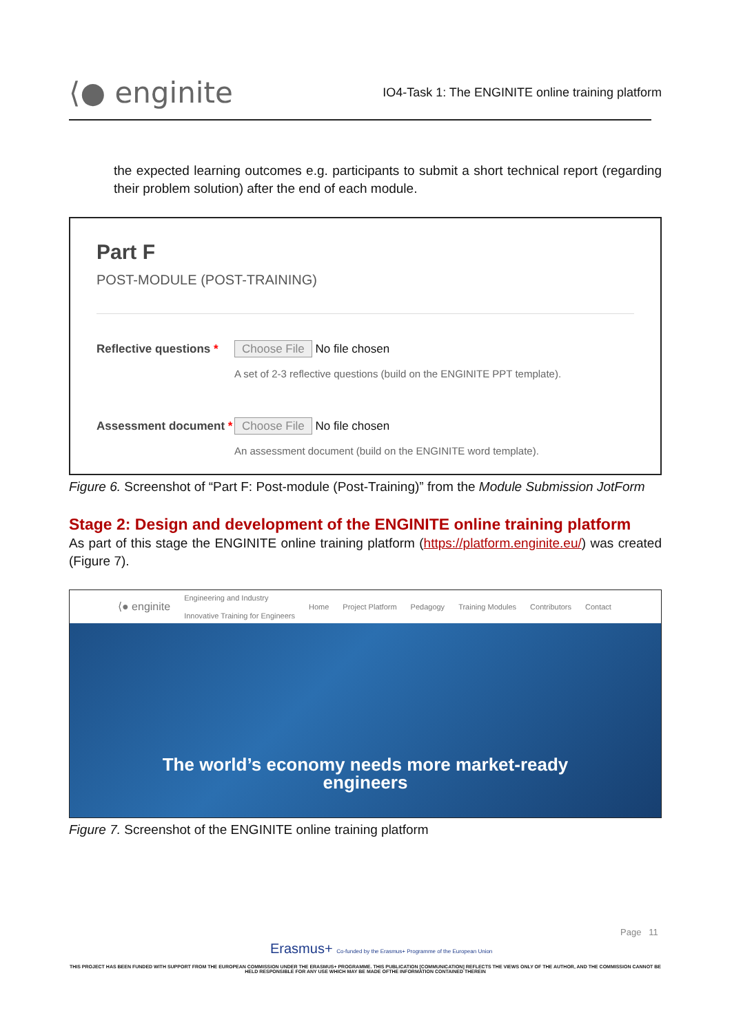⟨● enginite
IO4-Task 1: The ENGINITE online training platform
the expected learning outcomes e.g. participants to submit a short technical report (regarding their problem solution) after the end of each module.
Part F
POST-MODULE (POST-TRAINING)
Reflective questions *
Choose File No file chosen
A set of 2-3 reflective questions (build on the ENGINITE PPT template).
Assessment document *
Choose File No file chosen
An assessment document (build on the ENGINITE word template).
Figure 6. Screenshot of “Part F: Post-module (Post-Training)” from the Module Submission JotForm
Stage 2: Design and development of the ENGINITE online training platform
As part of this stage the ENGINITE online training platform (https://platform.enginite.eu/) was created (Figure 7).
⟨● enginite Engineering and Industry
Innovative Training for Engineers Home Project Platform Pedagogy Training Modules Contributors Contact
The world’s economy needs more market-ready
engineers
Figure 7. Screenshot of the ENGINITE online training platform
Page 11
Erasmus+ Co-funded by the Erasmus+ Programme of the European Union
THIS PROJECT HAS BEEN FUNDED WITH SUPPORT FROM THE EUROPEAN COMMISSION UNDER THE ERASMUS+ PROGRAMME. THIS PUBLICATION [COMMUNICATION] REFLECTS THE VIEWS ONLY OF THE AUTHOR, AND THE COMMISSION CANNOT BE HELD RESPONSIBLE FOR ANY USE WHICH MAY BE MADE OFTHE INFORMATION CONTAINED THEREIN